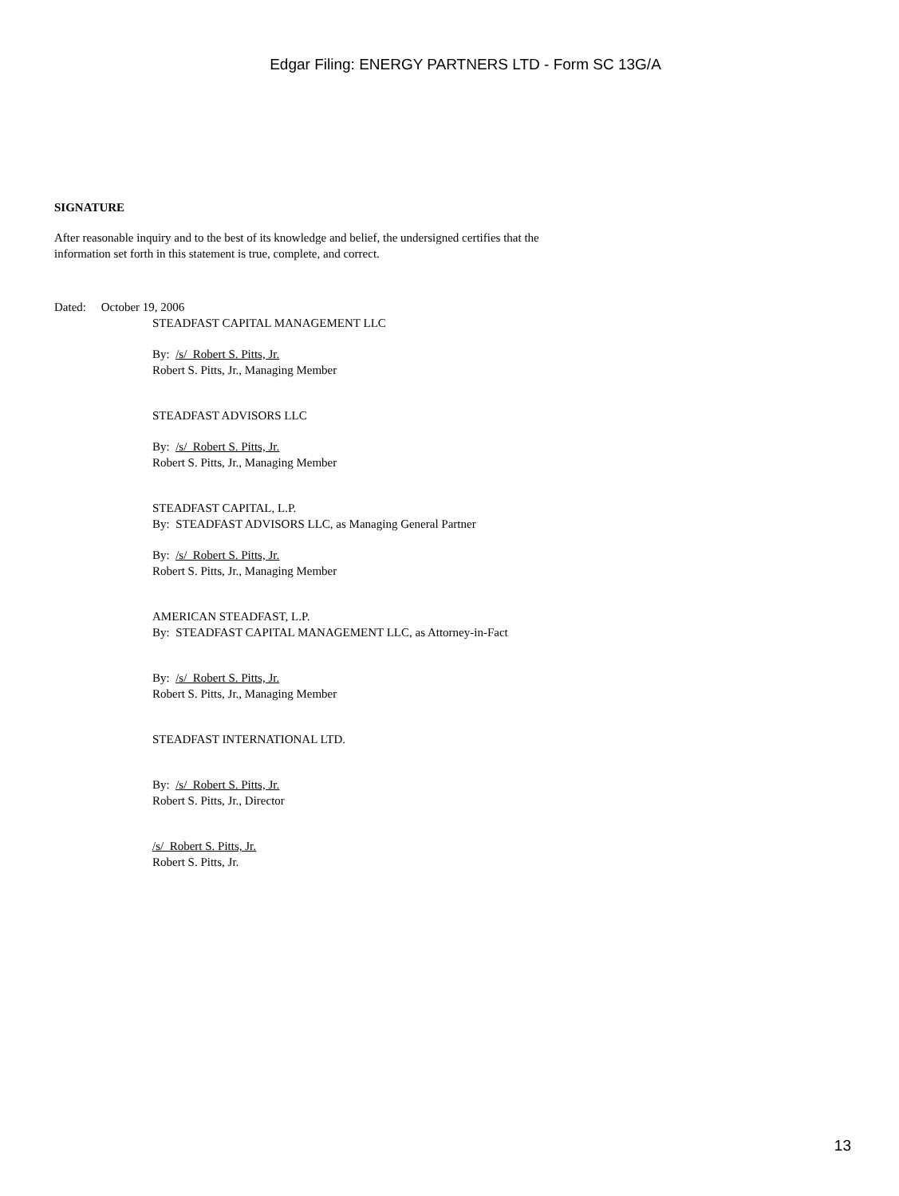Edgar Filing: ENERGY PARTNERS LTD - Form SC 13G/A
SIGNATURE
After reasonable inquiry and to the best of its knowledge and belief, the undersigned certifies that the
information set forth in this statement is true, complete, and correct.
Dated: October 19, 2006
STEADFAST CAPITAL MANAGEMENT LLC
By: /s/ Robert S. Pitts, Jr.
Robert S. Pitts, Jr., Managing Member
STEADFAST ADVISORS LLC
By: /s/ Robert S. Pitts, Jr.
Robert S. Pitts, Jr., Managing Member
STEADFAST CAPITAL, L.P.
By: STEADFAST ADVISORS LLC, as Managing General Partner
By: /s/ Robert S. Pitts, Jr.
Robert S. Pitts, Jr., Managing Member
AMERICAN STEADFAST, L.P.
By: STEADFAST CAPITAL MANAGEMENT LLC, as Attorney-in-Fact
By: /s/ Robert S. Pitts, Jr.
Robert S. Pitts, Jr., Managing Member
STEADFAST INTERNATIONAL LTD.
By: /s/ Robert S. Pitts, Jr.
Robert S. Pitts, Jr., Director
/s/ Robert S. Pitts, Jr.
Robert S. Pitts, Jr.
13